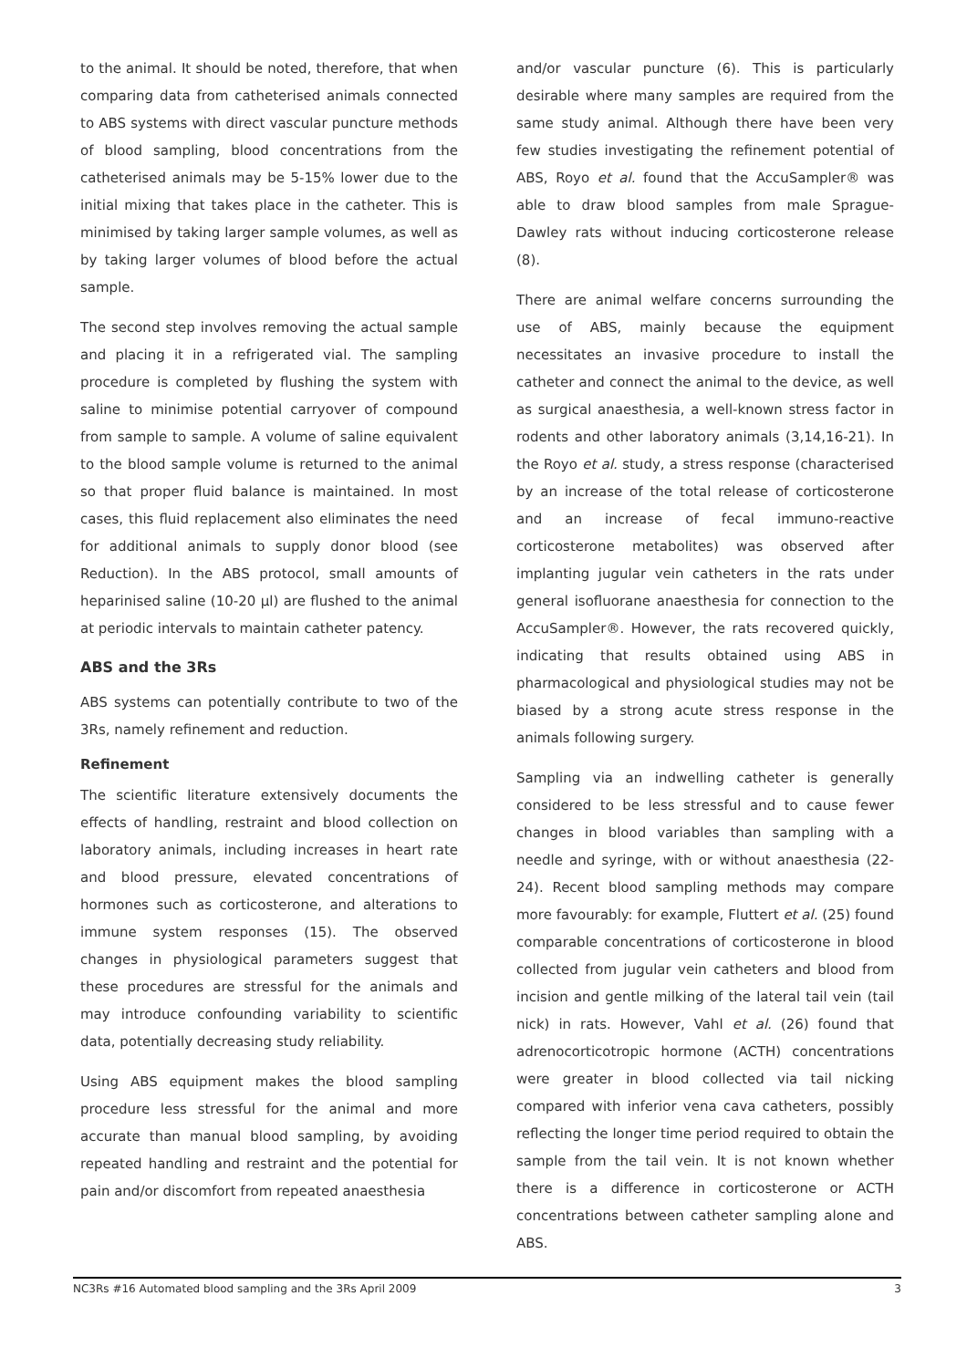to the animal. It should be noted, therefore, that when comparing data from catheterised animals connected to ABS systems with direct vascular puncture methods of blood sampling, blood concentrations from the catheterised animals may be 5-15% lower due to the initial mixing that takes place in the catheter. This is minimised by taking larger sample volumes, as well as by taking larger volumes of blood before the actual sample.
The second step involves removing the actual sample and placing it in a refrigerated vial. The sampling procedure is completed by flushing the system with saline to minimise potential carryover of compound from sample to sample. A volume of saline equivalent to the blood sample volume is returned to the animal so that proper fluid balance is maintained. In most cases, this fluid replacement also eliminates the need for additional animals to supply donor blood (see Reduction). In the ABS protocol, small amounts of heparinised saline (10-20 μl) are flushed to the animal at periodic intervals to maintain catheter patency.
ABS and the 3Rs
ABS systems can potentially contribute to two of the 3Rs, namely refinement and reduction.
Refinement
The scientific literature extensively documents the effects of handling, restraint and blood collection on laboratory animals, including increases in heart rate and blood pressure, elevated concentrations of hormones such as corticosterone, and alterations to immune system responses (15). The observed changes in physiological parameters suggest that these procedures are stressful for the animals and may introduce confounding variability to scientific data, potentially decreasing study reliability.
Using ABS equipment makes the blood sampling procedure less stressful for the animal and more accurate than manual blood sampling, by avoiding repeated handling and restraint and the potential for pain and/or discomfort from repeated anaesthesia
and/or vascular puncture (6). This is particularly desirable where many samples are required from the same study animal. Although there have been very few studies investigating the refinement potential of ABS, Royo et al. found that the AccuSampler® was able to draw blood samples from male Sprague-Dawley rats without inducing corticosterone release (8).
There are animal welfare concerns surrounding the use of ABS, mainly because the equipment necessitates an invasive procedure to install the catheter and connect the animal to the device, as well as surgical anaesthesia, a well-known stress factor in rodents and other laboratory animals (3,14,16-21). In the Royo et al. study, a stress response (characterised by an increase of the total release of corticosterone and an increase of fecal immuno-reactive corticosterone metabolites) was observed after implanting jugular vein catheters in the rats under general isofluorane anaesthesia for connection to the AccuSampler®. However, the rats recovered quickly, indicating that results obtained using ABS in pharmacological and physiological studies may not be biased by a strong acute stress response in the animals following surgery.
Sampling via an indwelling catheter is generally considered to be less stressful and to cause fewer changes in blood variables than sampling with a needle and syringe, with or without anaesthesia (22-24). Recent blood sampling methods may compare more favourably: for example, Fluttert et al. (25) found comparable concentrations of corticosterone in blood collected from jugular vein catheters and blood from incision and gentle milking of the lateral tail vein (tail nick) in rats. However, Vahl et al. (26) found that adrenocorticotropic hormone (ACTH) concentrations were greater in blood collected via tail nicking compared with inferior vena cava catheters, possibly reflecting the longer time period required to obtain the sample from the tail vein. It is not known whether there is a difference in corticosterone or ACTH concentrations between catheter sampling alone and ABS.
NC3Rs #16 Automated blood sampling and the 3Rs April 2009 3